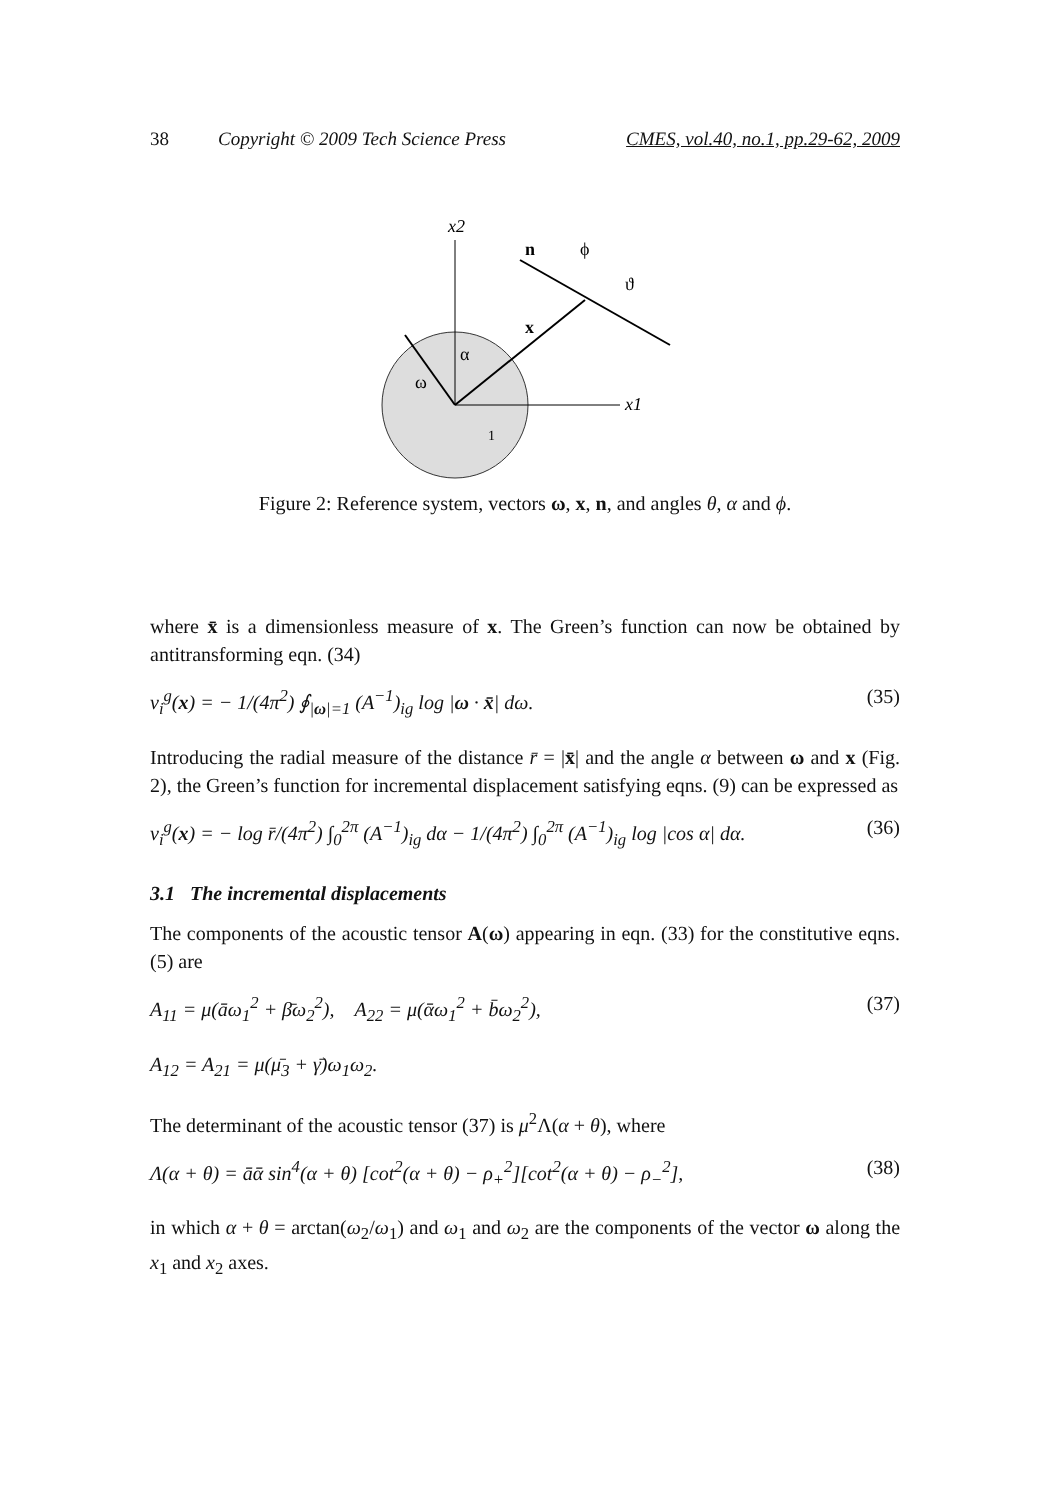38 Copyright © 2009 Tech Science Press CMES, vol.40, no.1, pp.29-62, 2009
x2
x1
n
ϕ
ϑ
x
α
ω
1
Figure 2: Reference system, vectors ω, x, n, and angles θ, α and ϕ.
where x̄ is a dimensionless measure of x. The Green’s function can now be obtained by antitransforming eqn. (34)
v<sub>i</sub><sup>g</sup>(x) = − 1/(4π<sup>2</sup>) ∮<sub>|ω|=1</sub> (A<sup>−1</sup>)<sub>ig</sub> log |ω · x̄| dω. (35)
Introducing the radial measure of the distance r̄ = |x̄| and the angle α between ω and x (Fig. 2), the Green’s function for incremental displacement satisfying eqns. (9) can be expressed as
v<sub>i</sub><sup>g</sup>(x) = − log r̄/(4π<sup>2</sup>) ∫<sub>0</sub><sup>2π</sup> (A<sup>−1</sup>)<sub>ig</sub> dα − 1/(4π<sup>2</sup>) ∫<sub>0</sub><sup>2π</sup> (A<sup>−1</sup>)<sub>ig</sub> log |cos α| dα. (36)
3.1 The incremental displacements
The components of the acoustic tensor A(ω) appearing in eqn. (33) for the constitutive eqns. (5) are
A<sub>11</sub> = μ(āω<sub>1</sub><sup>2</sup> + β̄ω<sub>2</sub><sup>2</sup>), A<sub>22</sub> = μ(ᾱω<sub>1</sub><sup>2</sup> + b̄ω<sub>2</sub><sup>2</sup>), (37)
A<sub>12</sub> = A<sub>21</sub> = μ(μ̄<sub>3</sub> + γ̄)ω<sub>1</sub>ω<sub>2</sub>.
The determinant of the acoustic tensor (37) is μ<sup>2</sup>Λ(α + θ), where
Λ(α + θ) = āᾱ sin<sup>4</sup>(α + θ) [cot<sup>2</sup>(α + θ) − ρ<sub>+</sub><sup>2</sup>][cot<sup>2</sup>(α + θ) − ρ<sub>−</sub><sup>2</sup>], (38)
in which α + θ = arctan(ω<sub>2</sub>/ω<sub>1</sub>) and ω<sub>1</sub> and ω<sub>2</sub> are the components of the vector ω along the x<sub>1</sub> and x<sub>2</sub> axes.